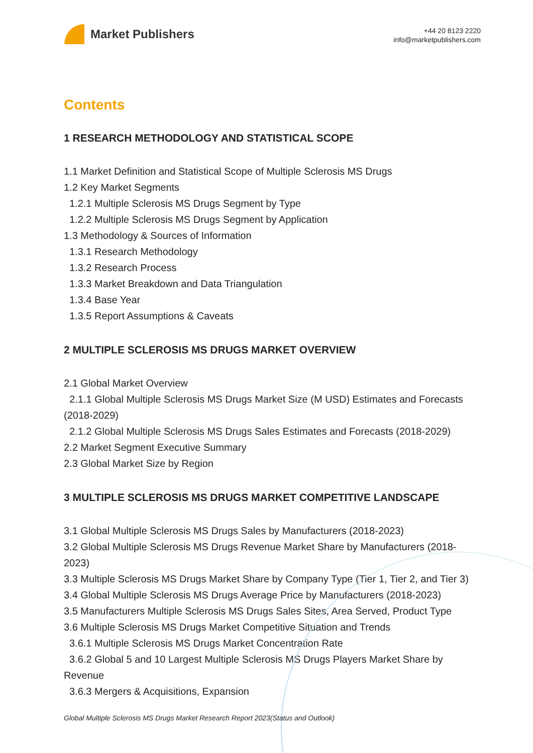Market Publishers
+44 20 8123 2220
info@marketpublishers.com
Contents
1 RESEARCH METHODOLOGY AND STATISTICAL SCOPE
1.1 Market Definition and Statistical Scope of Multiple Sclerosis MS Drugs
1.2 Key Market Segments
1.2.1 Multiple Sclerosis MS Drugs Segment by Type
1.2.2 Multiple Sclerosis MS Drugs Segment by Application
1.3 Methodology & Sources of Information
1.3.1 Research Methodology
1.3.2 Research Process
1.3.3 Market Breakdown and Data Triangulation
1.3.4 Base Year
1.3.5 Report Assumptions & Caveats
2 MULTIPLE SCLEROSIS MS DRUGS MARKET OVERVIEW
2.1 Global Market Overview
2.1.1 Global Multiple Sclerosis MS Drugs Market Size (M USD) Estimates and Forecasts (2018-2029)
2.1.2 Global Multiple Sclerosis MS Drugs Sales Estimates and Forecasts (2018-2029)
2.2 Market Segment Executive Summary
2.3 Global Market Size by Region
3 MULTIPLE SCLEROSIS MS DRUGS MARKET COMPETITIVE LANDSCAPE
3.1 Global Multiple Sclerosis MS Drugs Sales by Manufacturers (2018-2023)
3.2 Global Multiple Sclerosis MS Drugs Revenue Market Share by Manufacturers (2018-2023)
3.3 Multiple Sclerosis MS Drugs Market Share by Company Type (Tier 1, Tier 2, and Tier 3)
3.4 Global Multiple Sclerosis MS Drugs Average Price by Manufacturers (2018-2023)
3.5 Manufacturers Multiple Sclerosis MS Drugs Sales Sites, Area Served, Product Type
3.6 Multiple Sclerosis MS Drugs Market Competitive Situation and Trends
3.6.1 Multiple Sclerosis MS Drugs Market Concentration Rate
3.6.2 Global 5 and 10 Largest Multiple Sclerosis MS Drugs Players Market Share by Revenue
3.6.3 Mergers & Acquisitions, Expansion
Global Multiple Sclerosis MS Drugs Market Research Report 2023(Status and Outlook)